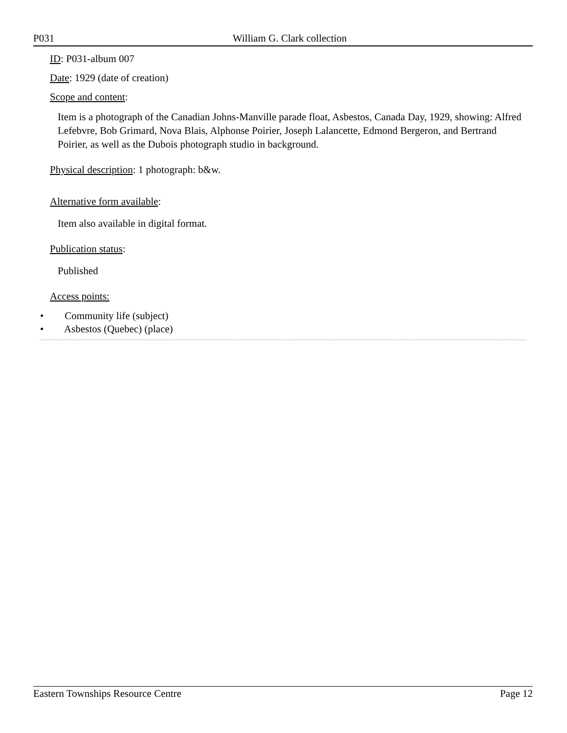P031 William G. Clark collection
ID: P031-album 007
Date: 1929 (date of creation)
Scope and content:
Item is a photograph of the Canadian Johns-Manville parade float, Asbestos, Canada Day, 1929, showing: Alfred Lefebvre, Bob Grimard, Nova Blais, Alphonse Poirier, Joseph Lalancette, Edmond Bergeron, and Bertrand Poirier, as well as the Dubois photograph studio in background.
Physical description: 1 photograph: b&w.
Alternative form available:
Item also available in digital format.
Publication status:
Published
Access points:
• Community life (subject)
• Asbestos (Quebec) (place)
Eastern Townships Resource Centre Page 12